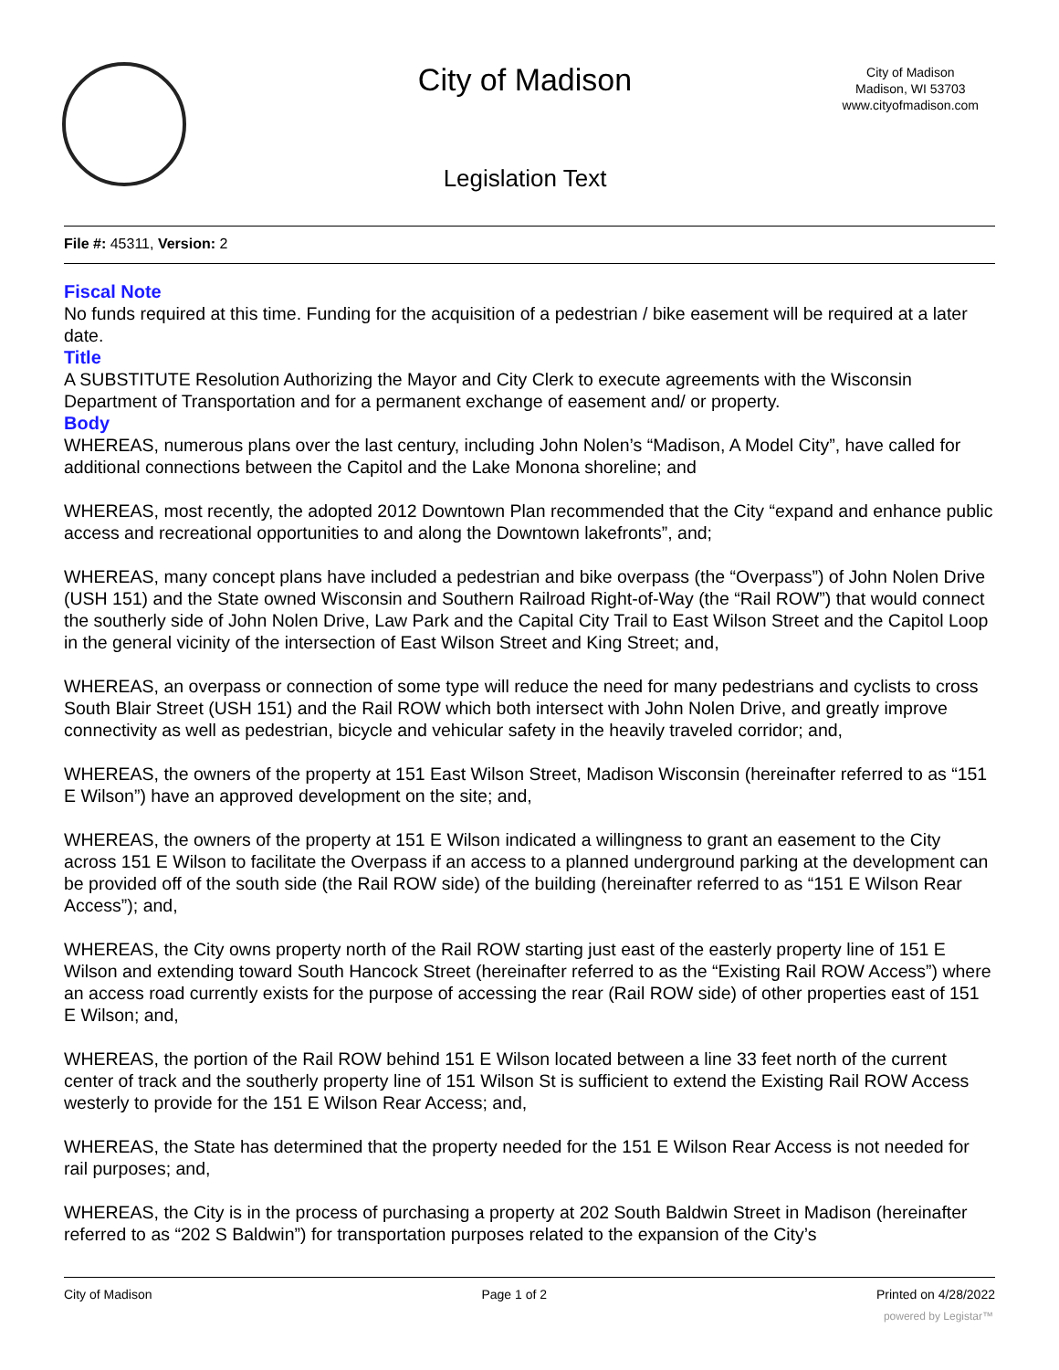City of Madison
City of Madison
Madison, WI 53703
www.cityofmadison.com
Legislation Text
File #: 45311, Version: 2
Fiscal Note
No funds required at this time. Funding for the acquisition of a pedestrian / bike easement will be required at a later date.
Title
A SUBSTITUTE Resolution Authorizing the Mayor and City Clerk to execute agreements with the Wisconsin Department of Transportation and for a permanent exchange of easement and/ or property.
Body
WHEREAS, numerous plans over the last century, including John Nolen’s “Madison, A Model City”, have called for additional connections between the Capitol and the Lake Monona shoreline; and
WHEREAS, most recently, the adopted 2012 Downtown Plan recommended that the City “expand and enhance public access and recreational opportunities to and along the Downtown lakefronts”, and;
WHEREAS, many concept plans have included a pedestrian and bike overpass (the “Overpass”) of John Nolen Drive (USH 151) and the State owned Wisconsin and Southern Railroad Right-of-Way (the “Rail ROW”) that would connect the southerly side of John Nolen Drive, Law Park and the Capital City Trail to East Wilson Street and the Capitol Loop in the general vicinity of the intersection of East Wilson Street and King Street; and,
WHEREAS, an overpass or connection of some type will reduce the need for many pedestrians and cyclists to cross South Blair Street (USH 151) and the Rail ROW which both intersect with John Nolen Drive, and greatly improve connectivity as well as pedestrian, bicycle and vehicular safety in the heavily traveled corridor; and,
WHEREAS, the owners of the property at 151 East Wilson Street, Madison Wisconsin (hereinafter referred to as “151 E Wilson”) have an approved development on the site; and,
WHEREAS, the owners of the property at 151 E Wilson indicated a willingness to grant an easement to the City across 151 E Wilson to facilitate the Overpass if an access to a planned underground parking at the development can be provided off of the south side (the Rail ROW side) of the building (hereinafter referred to as “151 E Wilson Rear Access”); and,
WHEREAS, the City owns property north of the Rail ROW starting just east of the easterly property line of 151 E Wilson and extending toward South Hancock Street (hereinafter referred to as the “Existing Rail ROW Access”) where an access road currently exists for the purpose of accessing the rear (Rail ROW side) of other properties east of 151 E Wilson; and,
WHEREAS, the portion of the Rail ROW behind 151 E Wilson located between a line 33 feet north of the current center of track and the southerly property line of 151 Wilson St is sufficient to extend the Existing Rail ROW Access westerly to provide for the 151 E Wilson Rear Access; and,
WHEREAS, the State has determined that the property needed for the 151 E Wilson Rear Access is not needed for rail purposes; and,
WHEREAS, the City is in the process of purchasing a property at 202 South Baldwin Street in Madison (hereinafter referred to as “202 S Baldwin”) for transportation purposes related to the expansion of the City’s
City of Madison Page 1 of 2 Printed on 4/28/2022
powered by Legistar™